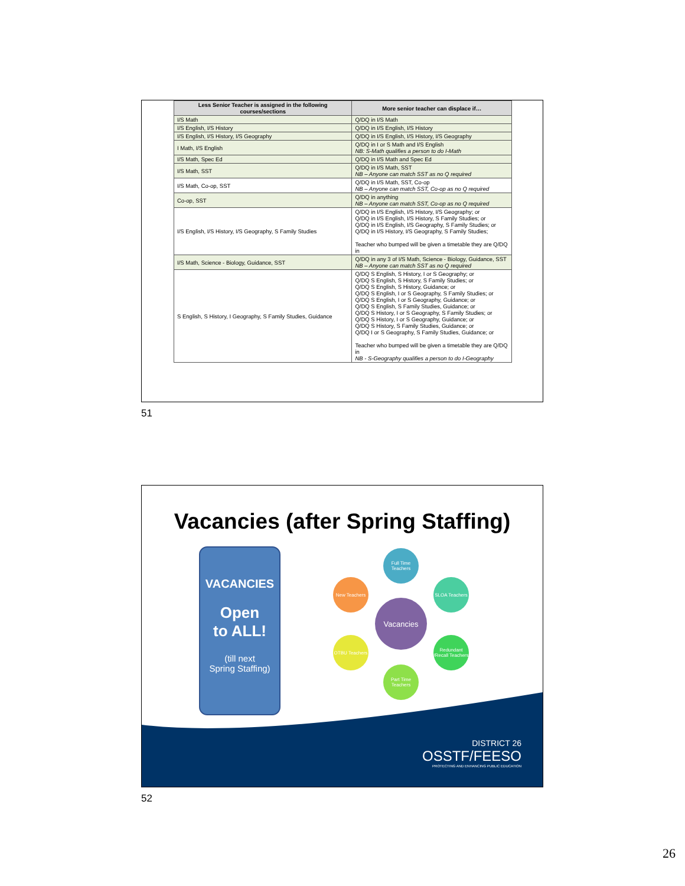| Less Senior Teacher is assigned in the following courses/sections | More senior teacher can displace if… |
| --- | --- |
| I/S Math | Q/DQ in I/S Math |
| I/S English, I/S History | Q/DQ in I/S English, I/S History |
| I/S English, I/S History, I/S Geography | Q/DQ in I/S English, I/S History, I/S Geography |
| I Math, I/S English | Q/DQ in I or S Math and I/S English NB: S-Math qualifies a person to do I-Math |
| I/S Math, Spec Ed | Q/DQ in I/S Math and Spec Ed |
| I/S Math, SST | Q/DQ in I/S Math, SST NB – Anyone can match SST as no Q required |
| I/S Math, Co-op, SST | Q/DQ in I/S Math, SST, Co-op NB – Anyone can match SST, Co-op as no Q required |
| Co-op, SST | Q/DQ in anything NB – Anyone can match SST, Co-op as no Q required |
| I/S English, I/S History, I/S Geography, S Family Studies | Q/DQ in I/S English, I/S History, I/S Geography; or Q/DQ in I/S English, I/S History, S Family Studies; or Q/DQ in I/S English, I/S Geography, S Family Studies; or Q/DQ in I/S History, I/S Geography, S Family Studies; Teacher who bumped will be given a timetable they are Q/DQ in |
| I/S Math, Science - Biology, Guidance, SST | Q/DQ in any 3 of I/S Math, Science - Biology, Guidance, SST NB – Anyone can match SST as no Q required |
| S English, S History, I Geography, S Family Studies, Guidance | Q/DQ S English, S History, I or S Geography; or Q/DQ S English, S History, S Family Studies; or Q/DQ S English, S History, Guidance; or Q/DQ S English, I or S Geography, S Family Studies; or Q/DQ S English, I or S Geography, Guidance; or Q/DQ S English, S Family Studies, Guidance; or Q/DQ S History, I or S Geography, S Family Studies; or Q/DQ S History, I or S Geography, Guidance; or Q/DQ S History, S Family Studies, Guidance; or Q/DQ I or S Geography, S Family Studies, Guidance; or Teacher who bumped will be given a timetable they are Q/DQ in NB - S-Geography qualifies a person to do I-Geography |
51
Vacancies (after Spring Staffing)
VACANCIES
Open
to ALL!
(till next
Spring Staffing)
Vacancies
Full Time Teachers
SLOA Teachers
Redundant /Recall Teachers
Part Time Teachers
OTBU Teachers
New Teachers
DISTRICT 26
OSSTF/FEESO
PROTECTING AND ENHANCING PUBLIC EDUCATION
52
26